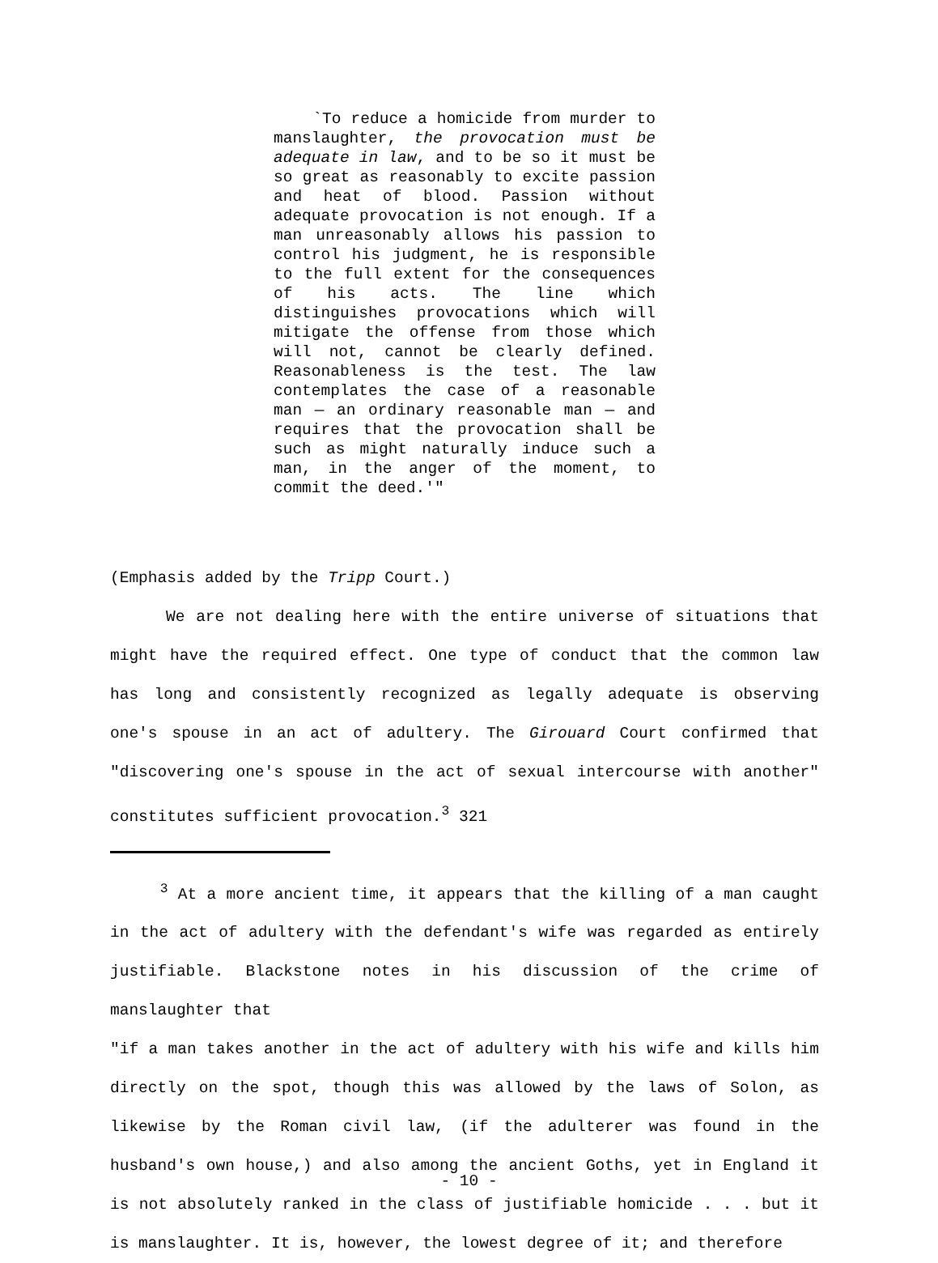`To reduce a homicide from murder to manslaughter, the provocation must be adequate in law, and to be so it must be so great as reasonably to excite passion and heat of blood. Passion without adequate provocation is not enough. If a man unreasonably allows his passion to control his judgment, he is responsible to the full extent for the consequences of his acts. The line which distinguishes provocations which will mitigate the offense from those which will not, cannot be clearly defined. Reasonableness is the test. The law contemplates the case of a reasonable man — an ordinary reasonable man — and requires that the provocation shall be such as might naturally induce such a man, in the anger of the moment, to commit the deed.'"
(Emphasis added by the Tripp Court.)
We are not dealing here with the entire universe of situations that might have the required effect. One type of conduct that the common law has long and consistently recognized as legally adequate is observing one's spouse in an act of adultery. The Girouard Court confirmed that "discovering one's spouse in the act of sexual intercourse with another" constitutes sufficient provocation.<sup>3</sup> 321
<sup>3</sup> At a more ancient time, it appears that the killing of a man caught in the act of adultery with the defendant's wife was regarded as entirely justifiable. Blackstone notes in his discussion of the crime of manslaughter that
"if a man takes another in the act of adultery with his wife and kills him directly on the spot, though this was allowed by the laws of Solon, as likewise by the Roman civil law, (if the adulterer was found in the husband's own house,) and also among the ancient Goths, yet in England it is not absolutely ranked in the class of justifiable homicide . . . but it is manslaughter. It is, however, the lowest degree of it; and therefore
- 10 -